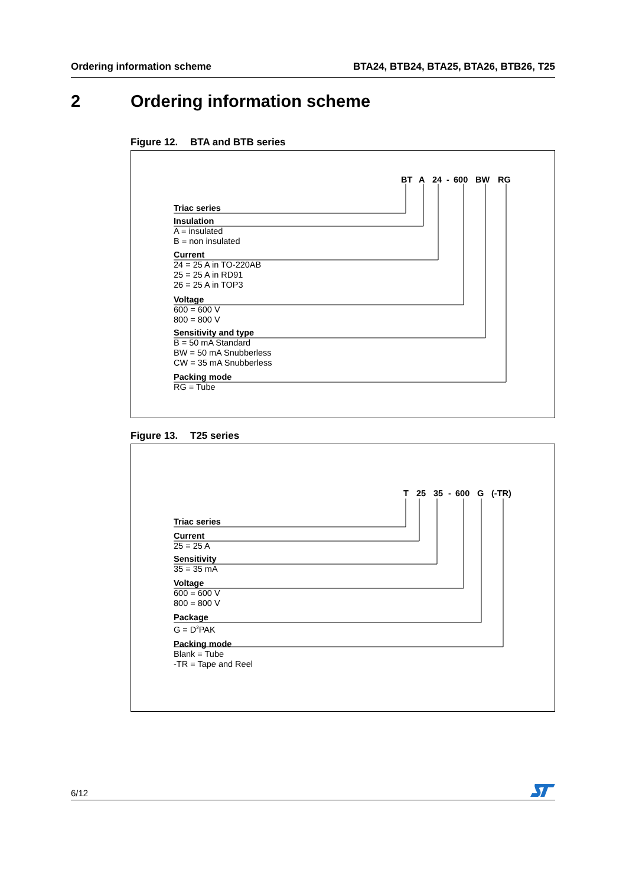Ordering information scheme BTA24, BTB24, BTA25, BTA26, BTB26, T25
2 Ordering information scheme
Figure 12. BTA and BTB series
BT A 24 - 600 BW RG
Triac series
Insulation
A = insulated
B = non insulated
Current
24 = 25 A in TO-220AB
25 = 25 A in RD91
26 = 25 A in TOP3
Voltage
600 = 600 V
800 = 800 V
Sensitivity and type
B = 50 mA Standard
BW = 50 mA Snubberless
CW = 35 mA Snubberless
Packing mode
RG = Tube
Figure 13. T25 series
T 25 35 - 600 G (-TR)
Triac series
Current
25 = 25 A
Sensitivity
35 = 35 mA
Voltage
600 = 600 V
800 = 800 V
Package
G = D<sup>2</sup>PAK
Packing mode
Blank = Tube
-TR = Tape and Reel
6/12